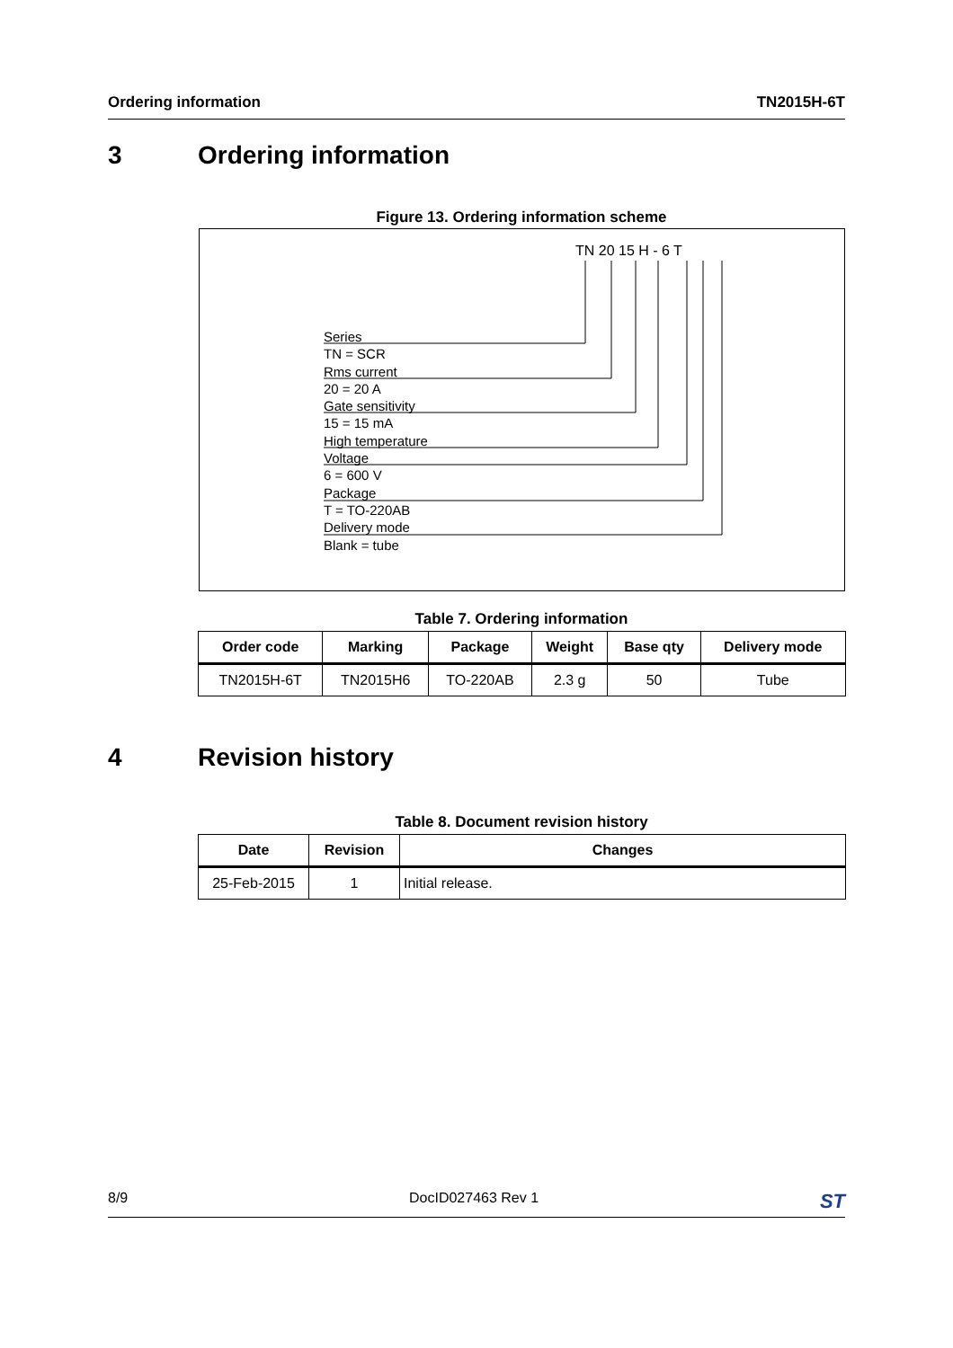Ordering information TN2015H-6T
3 Ordering information
Figure 13. Ordering information scheme
TN 20 15 H - 6 T
Series
TN = SCR
Rms current
20 = 20 A
Gate sensitivity
15 = 15 mA
High temperature
Voltage
6 = 600 V
Package
T = TO-220AB
Delivery mode
Blank = tube
Table 7. Ordering information
| Order code | Marking | Package | Weight | Base qty | Delivery mode |
| --- | --- | --- | --- | --- | --- |
| TN2015H-6T | TN2015H6 | TO-220AB | 2.3 g | 50 | Tube |
4 Revision history
Table 8. Document revision history
| Date | Revision | Changes |
| --- | --- | --- |
| 25-Feb-2015 | 1 | Initial release. |
8/9 DocID027463 Rev 1 ST